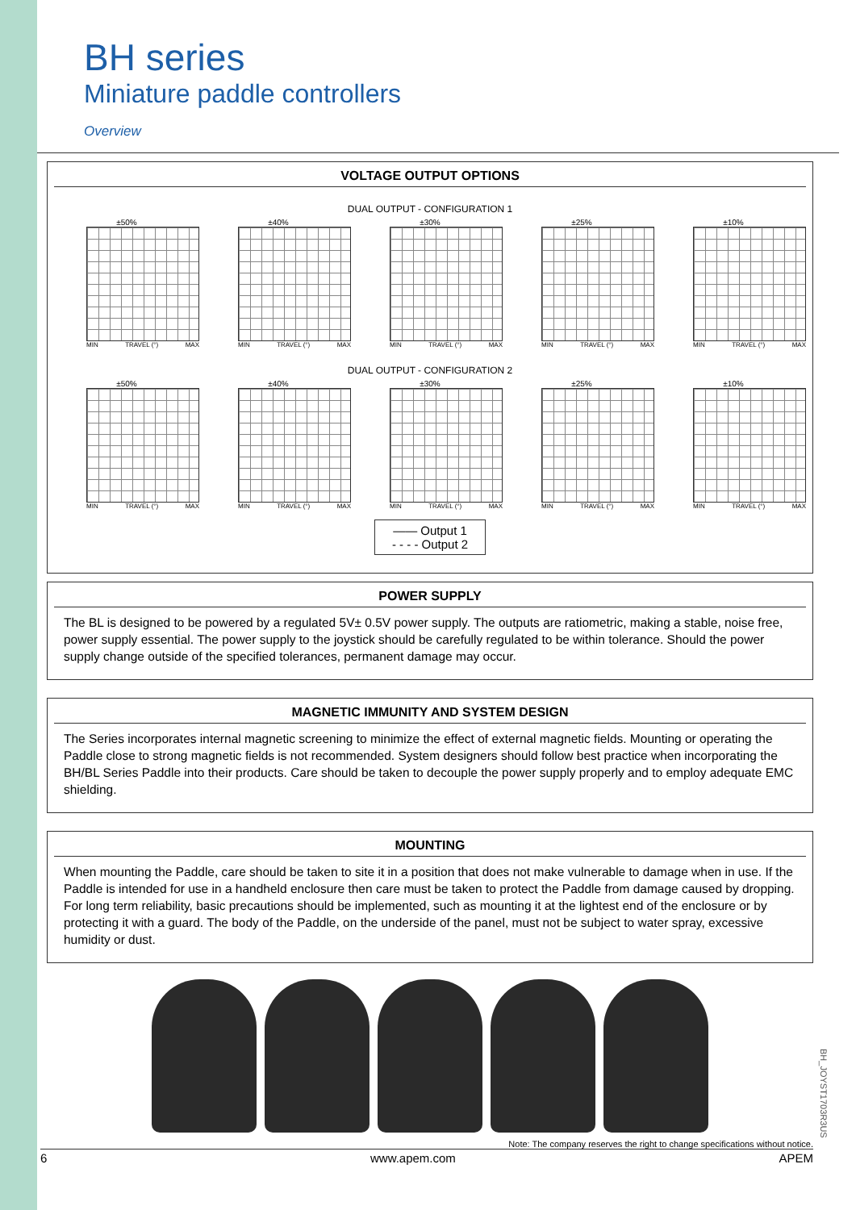BH series
Miniature paddle controllers
Overview
VOLTAGE OUTPUT OPTIONS
DUAL OUTPUT - CONFIGURATION 1
±50%
MIN TRAVEL (°) MAX
±40%
MIN TRAVEL (°) MAX
±30%
MIN TRAVEL (°) MAX
±25%
MIN TRAVEL (°) MAX
±10%
MIN TRAVEL (°) MAX
DUAL OUTPUT - CONFIGURATION 2
±50%
MIN TRAVEL (°) MAX
±40%
MIN TRAVEL (°) MAX
±30%
MIN TRAVEL (°) MAX
±25%
MIN TRAVEL (°) MAX
±10%
MIN TRAVEL (°) MAX
—— Output 1
- - - - Output 2
POWER SUPPLY
The BL is designed to be powered by a regulated 5V± 0.5V power supply. The outputs are ratiometric, making a stable, noise free, power supply essential. The power supply to the joystick should be carefully regulated to be within tolerance. Should the power supply change outside of the specified tolerances, permanent damage may occur.
MAGNETIC IMMUNITY AND SYSTEM DESIGN
The Series incorporates internal magnetic screening to minimize the effect of external magnetic fields. Mounting or operating the Paddle close to strong magnetic fields is not recommended. System designers should follow best practice when incorporating the BH/BL Series Paddle into their products. Care should be taken to decouple the power supply properly and to employ adequate EMC shielding.
MOUNTING
When mounting the Paddle, care should be taken to site it in a position that does not make vulnerable to damage when in use. If the Paddle is intended for use in a handheld enclosure then care must be taken to protect the Paddle from damage caused by dropping. For long term reliability, basic precautions should be implemented, such as mounting it at the lightest end of the enclosure or by protecting it with a guard. The body of the Paddle, on the underside of the panel, must not be subject to water spray, excessive humidity or dust.
Note: The company reserves the right to change specifications without notice.
6 www.apem.com APEM
BH_JOYST1703R3US